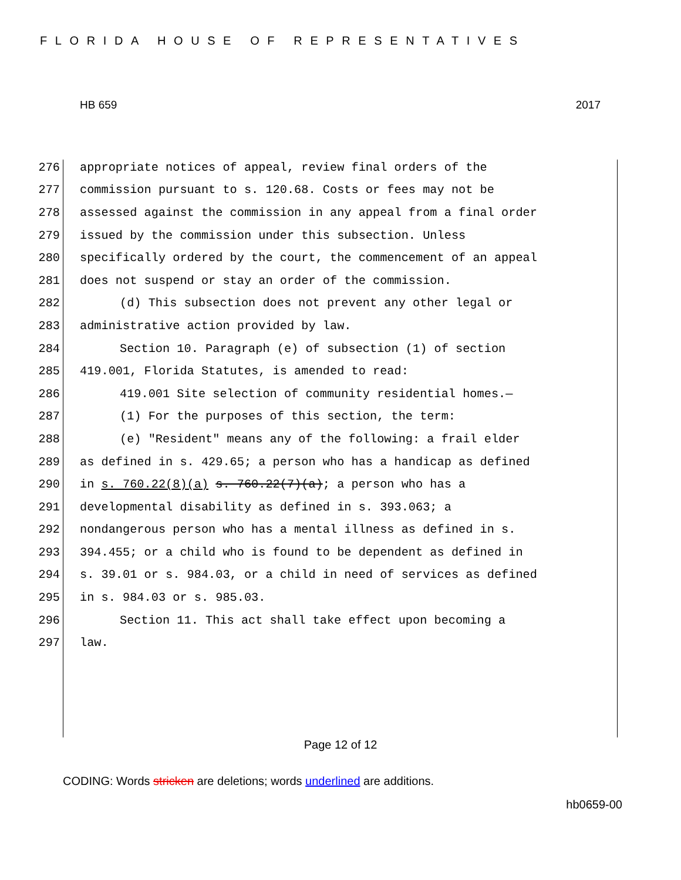FLORIDA HOUSE OF REPRESENTATIVES
HB 659 2017
276 appropriate notices of appeal, review final orders of the
277 commission pursuant to s. 120.68. Costs or fees may not be
278 assessed against the commission in any appeal from a final order
279 issued by the commission under this subsection. Unless
280 specifically ordered by the court, the commencement of an appeal
281 does not suspend or stay an order of the commission.
282 (d) This subsection does not prevent any other legal or
283 administrative action provided by law.
284 Section 10. Paragraph (e) of subsection (1) of section
285 419.001, Florida Statutes, is amended to read:
286 419.001 Site selection of community residential homes.—
287 (1) For the purposes of this section, the term:
288 (e) "Resident" means any of the following: a frail elder
289 as defined in s. 429.65; a person who has a handicap as defined
290 in s. 760.22(8)(a) s. 760.22(7)(a); a person who has a
291 developmental disability as defined in s. 393.063; a
292 nondangerous person who has a mental illness as defined in s.
293 394.455; or a child who is found to be dependent as defined in
294 s. 39.01 or s. 984.03, or a child in need of services as defined
295 in s. 984.03 or s. 985.03.
296 Section 11. This act shall take effect upon becoming a
297 law.
Page 12 of 12
CODING: Words stricken are deletions; words underlined are additions.
hb0659-00